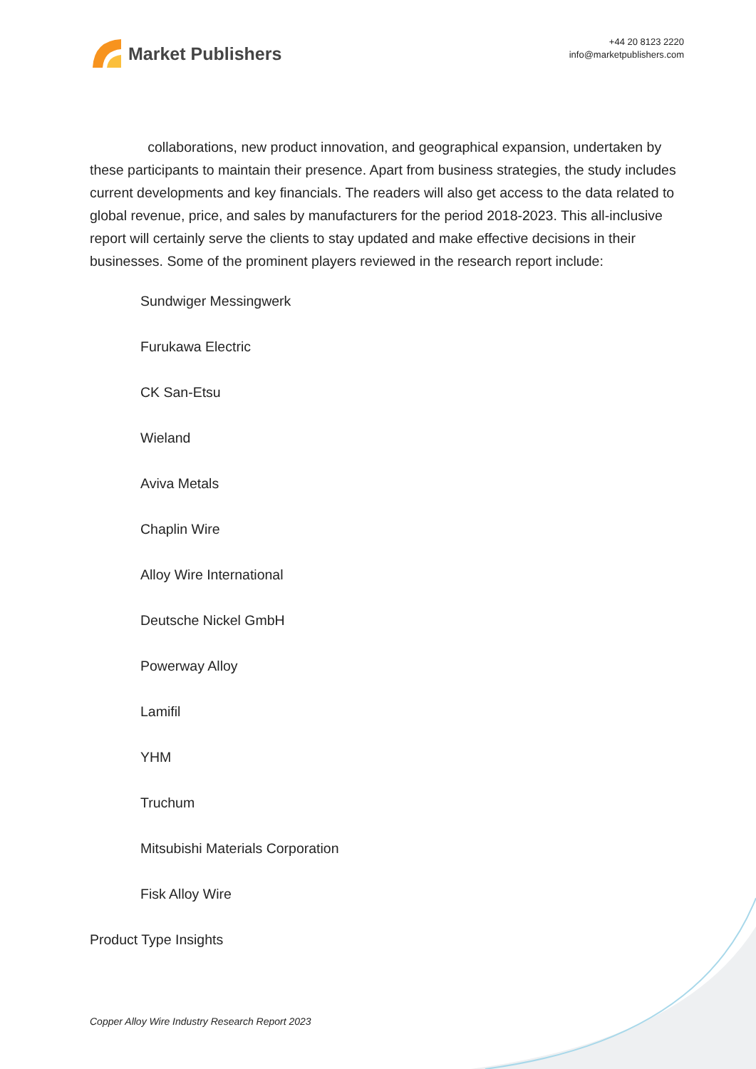Market Publishers
+44 20 8123 2220
info@marketpublishers.com
collaborations, new product innovation, and geographical expansion, undertaken by these participants to maintain their presence. Apart from business strategies, the study includes current developments and key financials. The readers will also get access to the data related to global revenue, price, and sales by manufacturers for the period 2018-2023. This all-inclusive report will certainly serve the clients to stay updated and make effective decisions in their businesses. Some of the prominent players reviewed in the research report include:
Sundwiger Messingwerk
Furukawa Electric
CK San-Etsu
Wieland
Aviva Metals
Chaplin Wire
Alloy Wire International
Deutsche Nickel GmbH
Powerway Alloy
Lamifil
YHM
Truchum
Mitsubishi Materials Corporation
Fisk Alloy Wire
Product Type Insights
Copper Alloy Wire Industry Research Report 2023